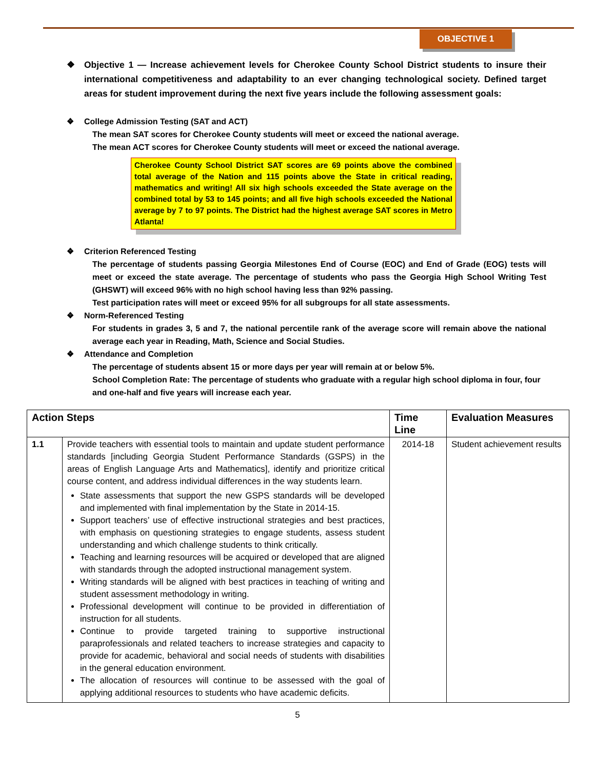OBJECTIVE 1
❖ Objective 1 — Increase achievement levels for Cherokee County School District students to insure their international competitiveness and adaptability to an ever changing technological society. Defined target areas for student improvement during the next five years include the following assessment goals:
❖ College Admission Testing (SAT and ACT)
The mean SAT scores for Cherokee County students will meet or exceed the national average.
The mean ACT scores for Cherokee County students will meet or exceed the national average.
Cherokee County School District SAT scores are 69 points above the combined total average of the Nation and 115 points above the State in critical reading, mathematics and writing! All six high schools exceeded the State average on the combined total by 53 to 145 points; and all five high schools exceeded the National average by 7 to 97 points. The District had the highest average SAT scores in Metro Atlanta!
❖ Criterion Referenced Testing
The percentage of students passing Georgia Milestones End of Course (EOC) and End of Grade (EOG) tests will meet or exceed the state average. The percentage of students who pass the Georgia High School Writing Test (GHSWT) will exceed 96% with no high school having less than 92% passing.
Test participation rates will meet or exceed 95% for all subgroups for all state assessments.
❖ Norm-Referenced Testing
For students in grades 3, 5 and 7, the national percentile rank of the average score will remain above the national average each year in Reading, Math, Science and Social Studies.
❖ Attendance and Completion
The percentage of students absent 15 or more days per year will remain at or below 5%.
School Completion Rate: The percentage of students who graduate with a regular high school diploma in four, four and one-half and five years will increase each year.
| Action Steps | | Time Line | Evaluation Measures |
| --- | --- | --- | --- |
| 1.1 | Provide teachers with essential tools to maintain and update student performance standards [including Georgia Student Performance Standards (GSPS) in the areas of English Language Arts and Mathematics], identify and prioritize critical course content, and address individual differences in the way students learn. State assessments that support the new GSPS standards will be developed and implemented with final implementation by the State in 2014-15. Support teachers’ use of effective instructional strategies and best practices, with emphasis on questioning strategies to engage students, assess student understanding and which challenge students to think critically. Teaching and learning resources will be acquired or developed that are aligned with standards through the adopted instructional management system. Writing standards will be aligned with best practices in teaching of writing and student assessment methodology in writing. Professional development will continue to be provided in differentiation of instruction for all students. Continue to provide targeted training to supportive instructional paraprofessionals and related teachers to increase strategies and capacity to provide for academic, behavioral and social needs of students with disabilities in the general education environment. The allocation of resources will continue to be assessed with the goal of applying additional resources to students who have academic deficits. | 2014-18 | Student achievement results |
5